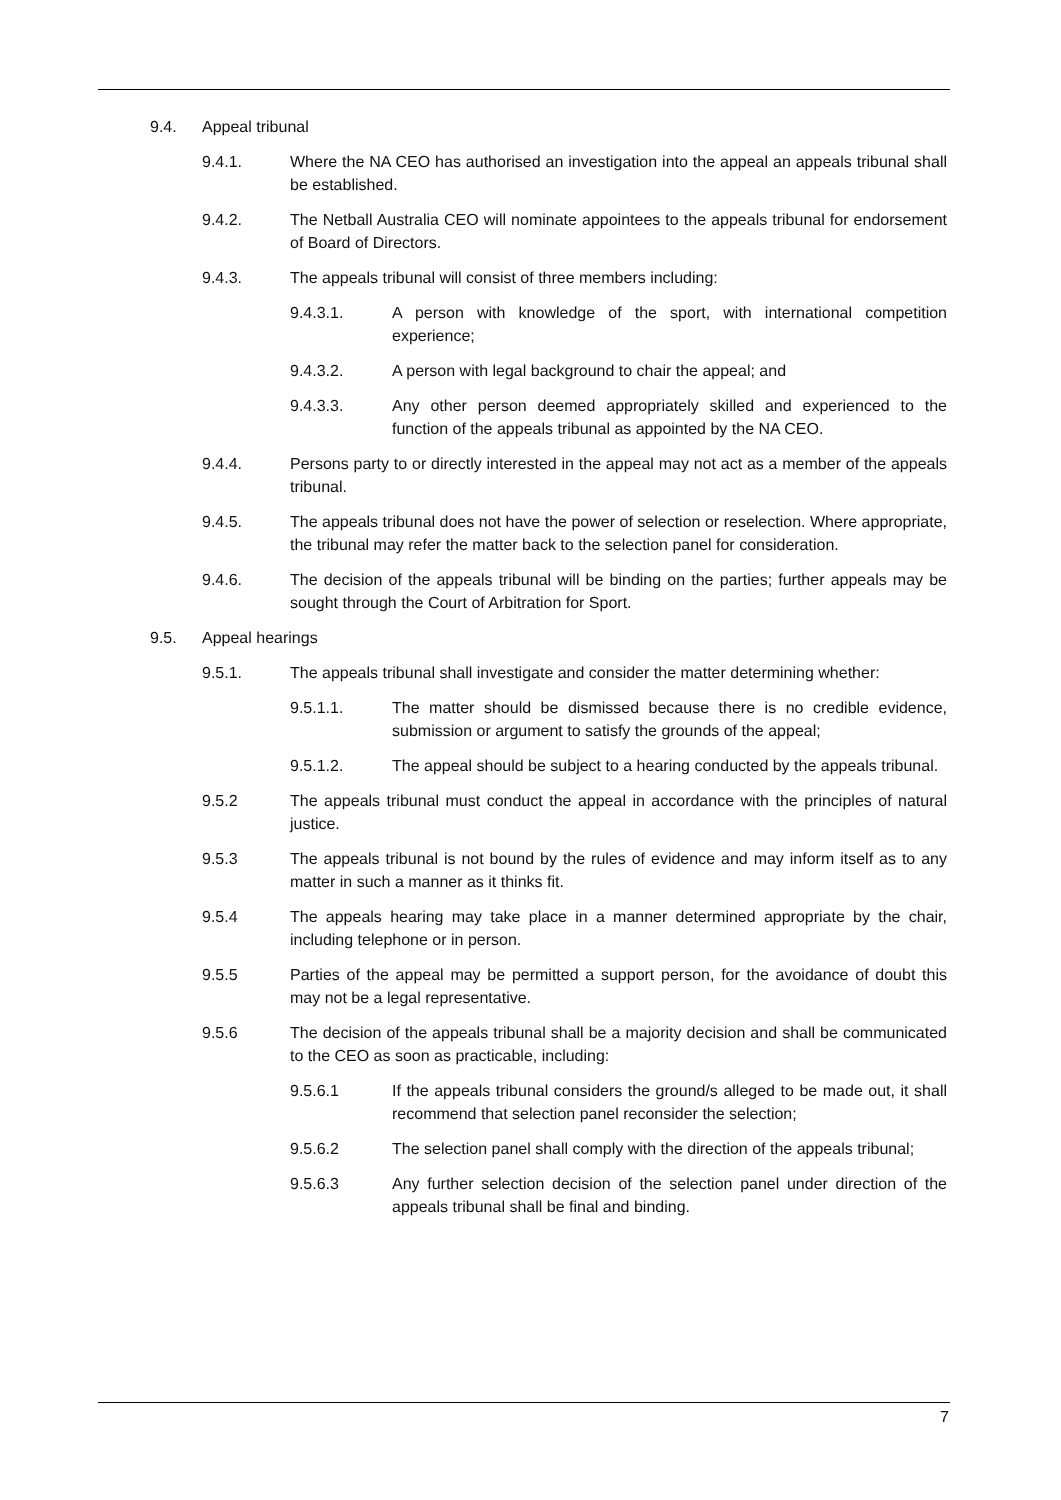9.4. Appeal tribunal
9.4.1. Where the NA CEO has authorised an investigation into the appeal an appeals tribunal shall be established.
9.4.2. The Netball Australia CEO will nominate appointees to the appeals tribunal for endorsement of Board of Directors.
9.4.3. The appeals tribunal will consist of three members including:
9.4.3.1. A person with knowledge of the sport, with international competition experience;
9.4.3.2. A person with legal background to chair the appeal; and
9.4.3.3. Any other person deemed appropriately skilled and experienced to the function of the appeals tribunal as appointed by the NA CEO.
9.4.4. Persons party to or directly interested in the appeal may not act as a member of the appeals tribunal.
9.4.5. The appeals tribunal does not have the power of selection or reselection. Where appropriate, the tribunal may refer the matter back to the selection panel for consideration.
9.4.6. The decision of the appeals tribunal will be binding on the parties; further appeals may be sought through the Court of Arbitration for Sport.
9.5. Appeal hearings
9.5.1. The appeals tribunal shall investigate and consider the matter determining whether:
9.5.1.1. The matter should be dismissed because there is no credible evidence, submission or argument to satisfy the grounds of the appeal;
9.5.1.2. The appeal should be subject to a hearing conducted by the appeals tribunal.
9.5.2 The appeals tribunal must conduct the appeal in accordance with the principles of natural justice.
9.5.3 The appeals tribunal is not bound by the rules of evidence and may inform itself as to any matter in such a manner as it thinks fit.
9.5.4 The appeals hearing may take place in a manner determined appropriate by the chair, including telephone or in person.
9.5.5 Parties of the appeal may be permitted a support person, for the avoidance of doubt this may not be a legal representative.
9.5.6 The decision of the appeals tribunal shall be a majority decision and shall be communicated to the CEO as soon as practicable, including:
9.5.6.1 If the appeals tribunal considers the ground/s alleged to be made out, it shall recommend that selection panel reconsider the selection;
9.5.6.2 The selection panel shall comply with the direction of the appeals tribunal;
9.5.6.3 Any further selection decision of the selection panel under direction of the appeals tribunal shall be final and binding.
7